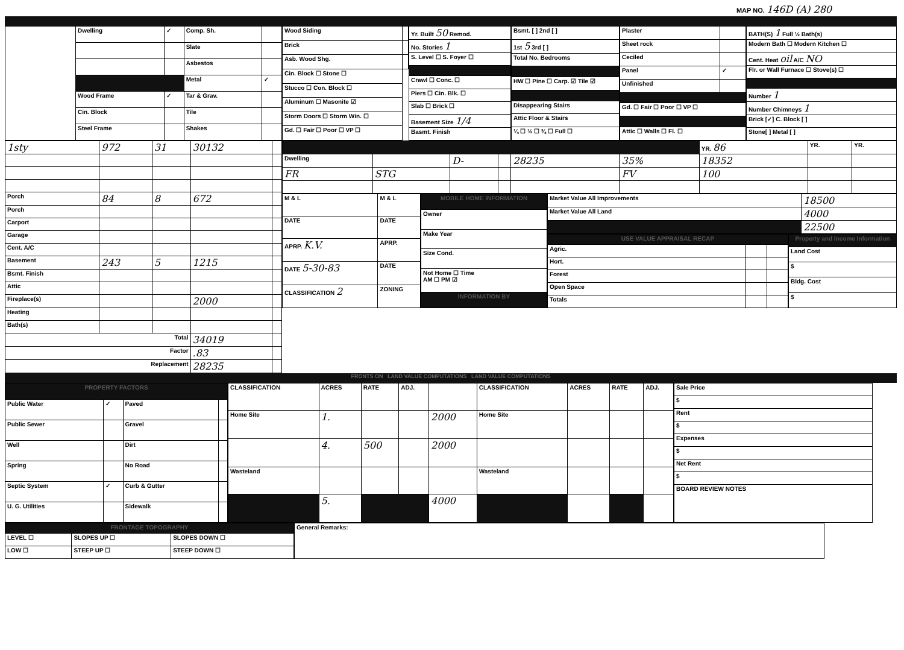MAP NO. 146D (A) 280
| | Dwelling | ✓ | Comp. Sh. | |
| | | | Slate | |
| | | | Asbestos | |
| | | | Metal | ✓ |
| | Wood Frame | ✓ | Tar & Grav. | |
| | Cin. Block | | Tile | |
| | Steel Frame | | Shakes | |
| Wood Siding | |
| Brick | |
| Asb. Wood Shg. | |
| Cin. Block ☐ Stone ☐ | |
| Stucco ☐ Con. Block ☐ | |
| Aluminum ☐ Masonite ☑ | |
| Storm Doors ☐ Storm Win. ☐ | |
| Gd. ☐ Fair ☐ Poor ☐ VP ☐ | |
| Yr. Built 50 Remod. |
| No. Stories 1 |
| S. Level ☐ S. Foyer ☐ |
| Crawl ☐ Conc. ☐ |
| Piers ☐ Cin. Blk. ☐ |
| Slab ☐ Brick ☐ |
| Basement Size 1/4 |
| Basmt. Finish |
| Bsmt. [ ] 2nd [ ] |
| 1st 5 3rd [ ] |
| Total No. Bedrooms |
| HW ☐ Pine ☐ Carp. ☑ Tile ☑ |
| Disappearing Stairs |
| Attic Floor & Stairs |
| ¼ ☐ ½ ☐ ¾ ☐ Full ☐ |
| Plaster | |
| Sheet rock | |
| Ceciled | |
| Panel | ✓ |
| Unfinished | |
| Gd. ☐ Fair ☐ Poor ☐ VP ☐ | |
| Attic ☐ Walls ☐ Fl. ☐ | |
| BATH(S) 1 Full ½ Bath(s) |
| Modern Bath ☐ Modern Kitchen ☐ |
| Cent. Heat oil A/C NO |
| Flr. or Wall Furnace ☐ Stove(s) ☐ |
| Number 1 |
| Number Chimneys 1 |
| Brick [✓] C. Block [ ] |
| Stone[ ] Metal [ ] |
| 1sty | 972 | 31 | 30132 | |
| Porch | 84 | 8 | 672 | |
| Porch | | | | |
| Carport | | | | |
| Garage | | | | |
| Cent. A/C | | | | |
| Basement | 243 | 5 | 1215 | |
| Bsmt. Finish | | | | |
| Attic | | | | |
| Fireplace(s) | | | 2000 | |
| Heating | | | | |
| Bath(s) | | | | |
| Total | | | 34019 | |
| Factor | | | .83 | |
| Replacement | | | 28235 | |
| | | | | | | YR. 86 | YR. | YR. |
| Dwelling | | D- | | 28235 | 35% | 18352 | | |
| FR | STG | | | | FV | 100 | | |
| M & L | M & L |
| DATE | DATE |
| APRP. K.V. | APRP. |
| DATE 5-30-83 | DATE |
| CLASSIFICATION 2 | ZONING |
| MOBILE HOME INFORMATION |
| --- |
| Owner |
| Make Year |
| Size Cond. |
| Not Home ☐ Time AM ☐ PM ☑ |
| INFORMATION BY |
| Market Value All Improvements | 18500 |
| Market Value All Land | 4000 |
| | 22500 |
| USE VALUE APPRAISAL RECAP | | |
| --- | --- | --- |
| Agric. | | |
| Hort. | | |
| Forest | | |
| Open Space | | |
| Totals | | |
| Property and Income Information |
| --- |
| Land Cost |
| $ |
| Bldg. Cost |
| $ |
FRONTS ON LAND VALUE COMPUTATIONS LAND VALUE COMPUTATIONS
| PROPERTY FACTORS | | | |
| --- | --- | --- | --- |
| Public Water | ✓ | Paved | |
| Public Sewer | | Gravel | |
| Well | | Dirt | |
| Spring | | No Road | |
| Septic System | ✓ | Curb & Gutter | |
| U. G. Utilities | | Sidewalk | |
| CLASSIFICATION | ACRES | RATE | ADJ. | | CLASSIFICATION | ACRES | RATE | ADJ. |
| Home Site | 1. | | | 2000 | Home Site | | | |
| | 4. | 500 | | 2000 | | | | |
| Wasteland | | | | | Wasteland | | | |
| | 5. | | | 4000 | | | | |
| Sale Price |
| $ |
| Rent |
| $ |
| Expenses |
| $ |
| Net Rent |
| $ |
| BOARD REVIEW NOTES |
| FRONTAGE TOPOGRAPHY | | |
| --- | --- | --- |
| LEVEL ☐ | SLOPES UP ☐ | SLOPES DOWN ☐ |
| LOW ☐ | STEEP UP ☐ | STEEP DOWN ☐ |
| General Remarks: |